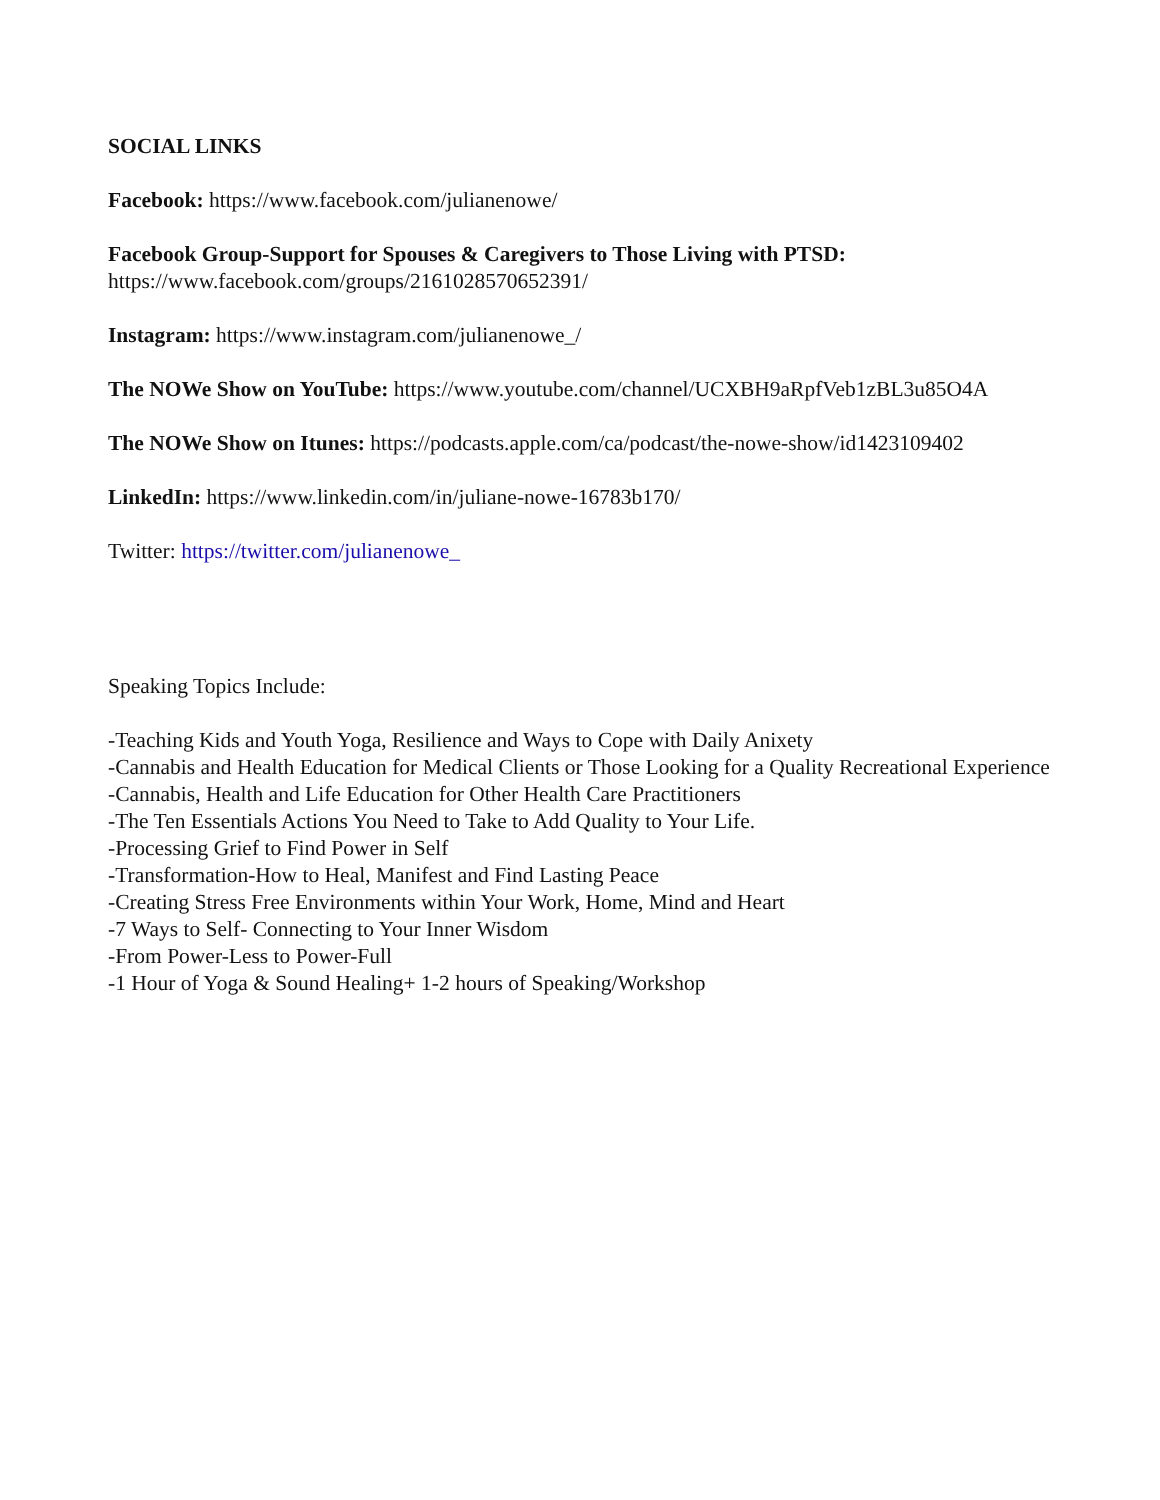SOCIAL LINKS
Facebook: https://www.facebook.com/julianenowe/
Facebook Group-Support for Spouses & Caregivers to Those Living with PTSD:
https://www.facebook.com/groups/2161028570652391/
Instagram: https://www.instagram.com/julianenowe_/
The NOWe Show on YouTube: https://www.youtube.com/channel/UCXBH9aRpfVeb1zBL3u85O4A
The NOWe Show on Itunes: https://podcasts.apple.com/ca/podcast/the-nowe-show/id1423109402
LinkedIn: https://www.linkedin.com/in/juliane-nowe-16783b170/
Twitter: https://twitter.com/julianenowe_
Speaking Topics Include:
-Teaching Kids and Youth Yoga, Resilience and Ways to Cope with Daily Anixety
-Cannabis and Health Education for Medical Clients or Those Looking for a Quality Recreational Experience
-Cannabis, Health and Life Education for Other Health Care Practitioners
-The Ten Essentials Actions You Need to Take to Add Quality to Your Life.
-Processing Grief to Find Power in Self
-Transformation-How to Heal, Manifest and Find Lasting Peace
-Creating Stress Free Environments within Your Work, Home, Mind and Heart
-7 Ways to Self- Connecting to Your Inner Wisdom
-From Power-Less to Power-Full
-1 Hour of Yoga & Sound Healing+ 1-2 hours of Speaking/Workshop